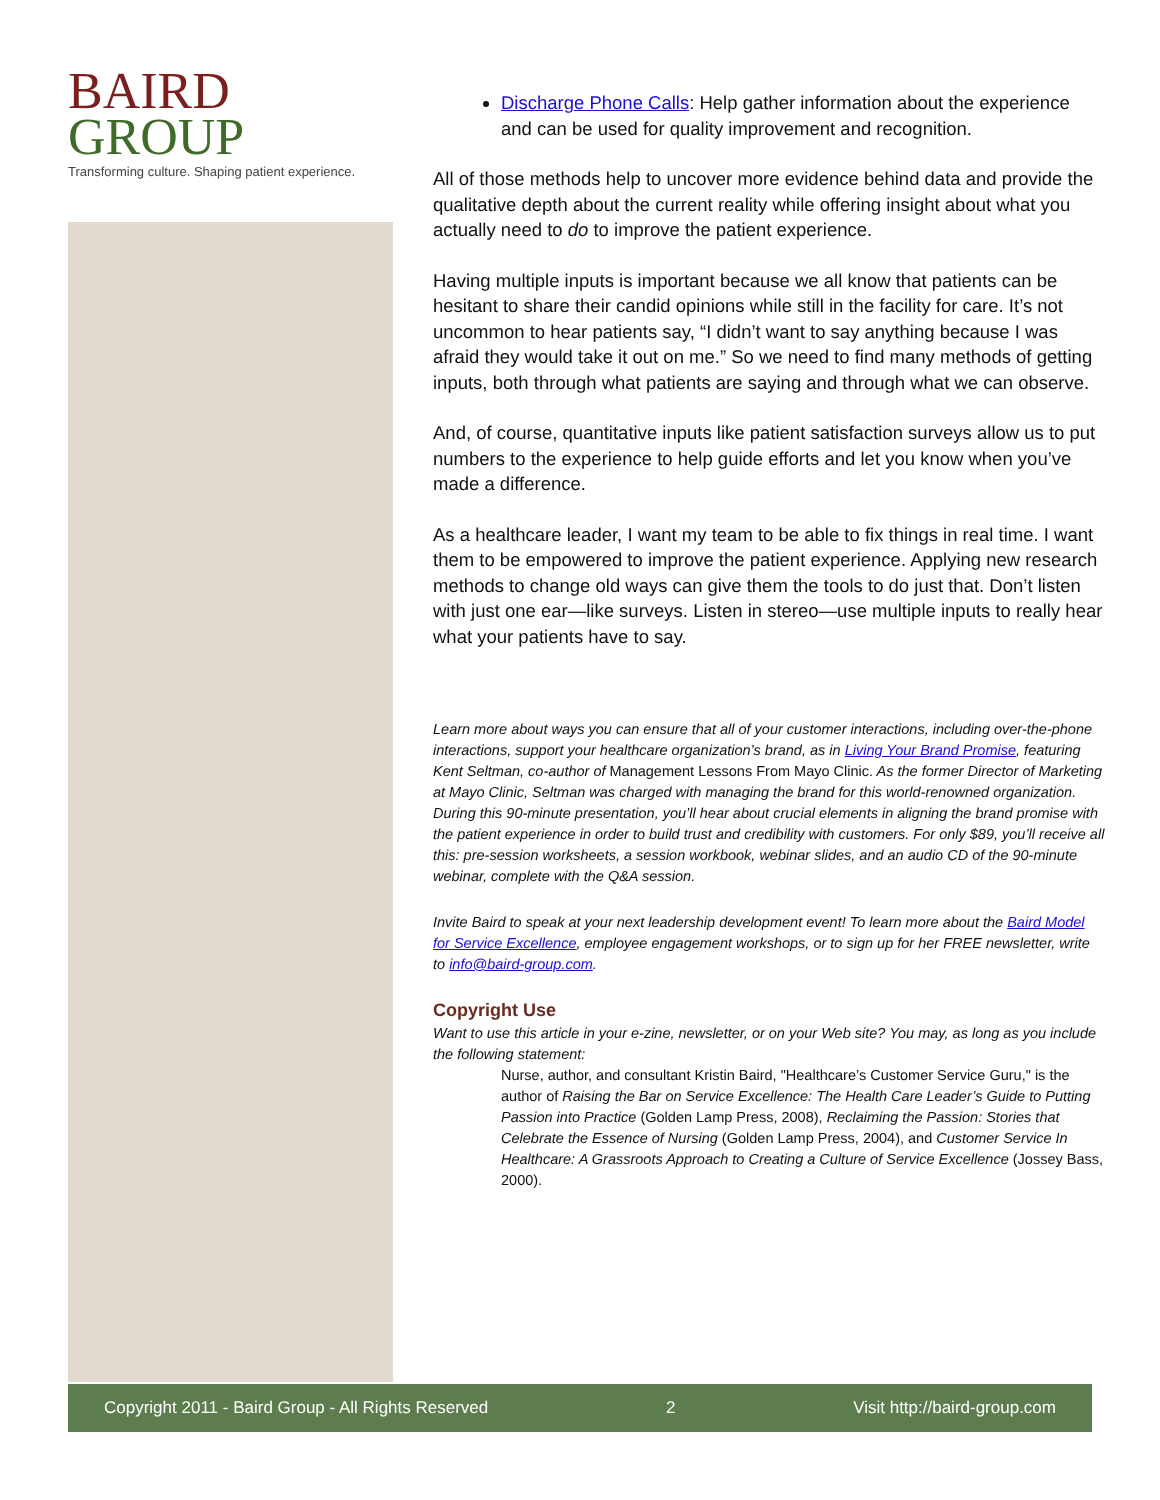BAIRD
GROUP
Transforming culture. Shaping patient experience.
Discharge Phone Calls: Help gather information about the experience and can be used for quality improvement and recognition.
All of those methods help to uncover more evidence behind data and provide the qualitative depth about the current reality while offering insight about what you actually need to do to improve the patient experience.
Having multiple inputs is important because we all know that patients can be hesitant to share their candid opinions while still in the facility for care. It’s not uncommon to hear patients say, “I didn’t want to say anything because I was afraid they would take it out on me.” So we need to find many methods of getting inputs, both through what patients are saying and through what we can observe.
And, of course, quantitative inputs like patient satisfaction surveys allow us to put numbers to the experience to help guide efforts and let you know when you’ve made a difference.
As a healthcare leader, I want my team to be able to fix things in real time. I want them to be empowered to improve the patient experience. Applying new research methods to change old ways can give them the tools to do just that. Don’t listen with just one ear—like surveys. Listen in stereo—use multiple inputs to really hear what your patients have to say.
Learn more about ways you can ensure that all of your customer interactions, including over-the-phone interactions, support your healthcare organization’s brand, as in Living Your Brand Promise, featuring Kent Seltman, co-author of Management Lessons From Mayo Clinic. As the former Director of Marketing at Mayo Clinic, Seltman was charged with managing the brand for this world-renowned organization. During this 90-minute presentation, you’ll hear about crucial elements in aligning the brand promise with the patient experience in order to build trust and credibility with customers. For only $89, you’ll receive all this: pre-session worksheets, a session workbook, webinar slides, and an audio CD of the 90-minute webinar, complete with the Q&A session.
Invite Baird to speak at your next leadership development event! To learn more about the Baird Model for Service Excellence, employee engagement workshops, or to sign up for her FREE newsletter, write to info@baird-group.com.
Copyright Use
Want to use this article in your e-zine, newsletter, or on your Web site? You may, as long as you include the following statement:
Nurse, author, and consultant Kristin Baird, "Healthcare’s Customer Service Guru," is the author of Raising the Bar on Service Excellence: The Health Care Leader’s Guide to Putting Passion into Practice (Golden Lamp Press, 2008), Reclaiming the Passion: Stories that Celebrate the Essence of Nursing (Golden Lamp Press, 2004), and Customer Service In Healthcare: A Grassroots Approach to Creating a Culture of Service Excellence (Jossey Bass, 2000).
Copyright 2011 - Baird Group - All Rights Reserved 2 Visit http://baird-group.com